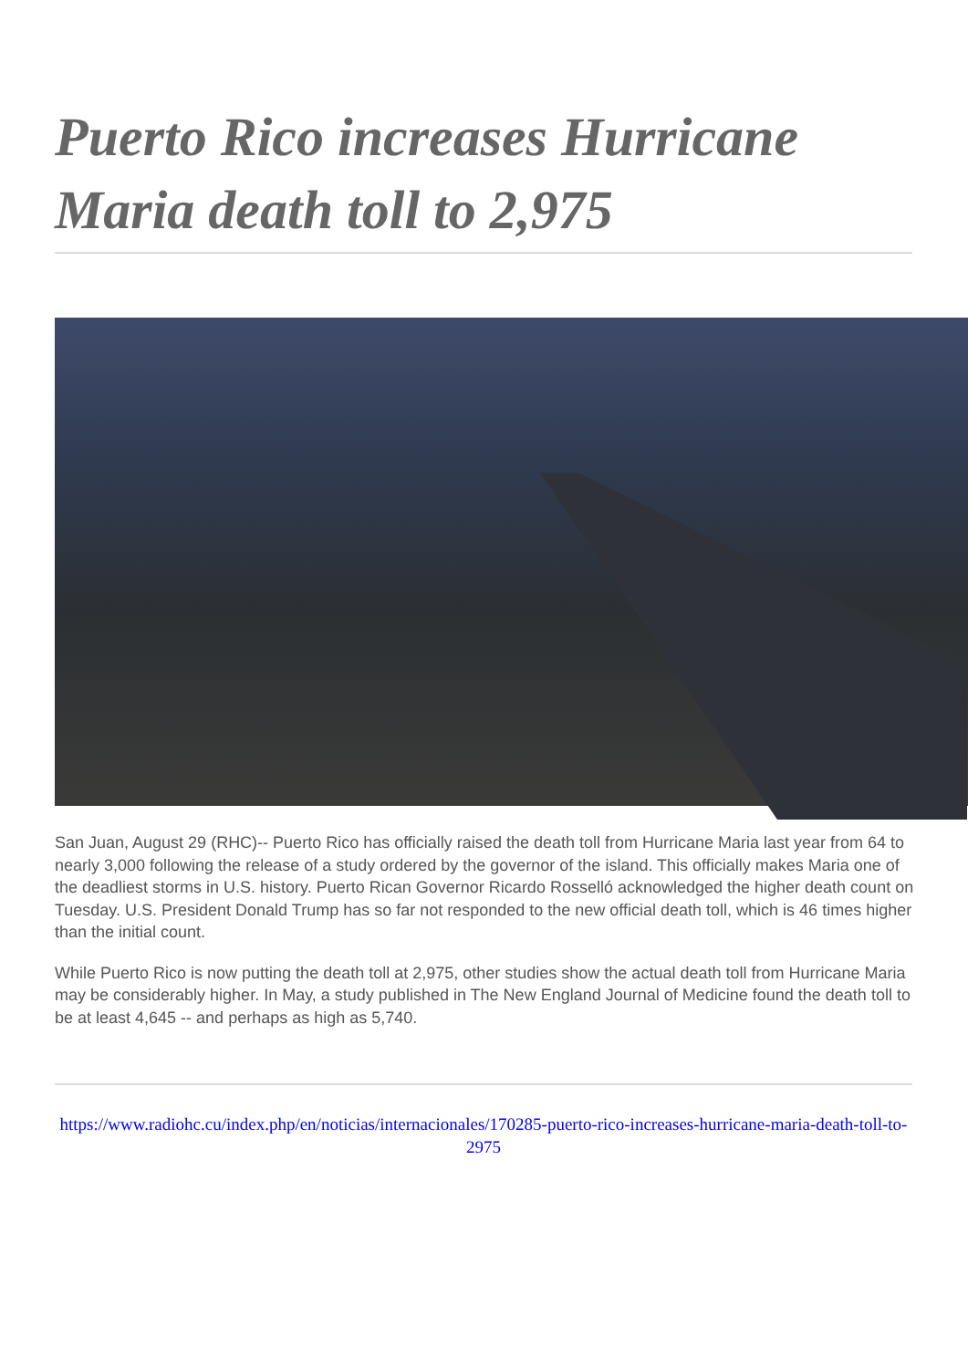Puerto Rico increases Hurricane Maria death toll to 2,975
San Juan, August 29 (RHC)-- Puerto Rico has officially raised the death toll from Hurricane Maria last year from 64 to nearly 3,000 following the release of a study ordered by the governor of the island. This officially makes Maria one of the deadliest storms in U.S. history. Puerto Rican Governor Ricardo Rosselló acknowledged the higher death count on Tuesday. U.S. President Donald Trump has so far not responded to the new official death toll, which is 46 times higher than the initial count.
While Puerto Rico is now putting the death toll at 2,975, other studies show the actual death toll from Hurricane Maria may be considerably higher. In May, a study published in The New England Journal of Medicine found the death toll to be at least 4,645 -- and perhaps as high as 5,740.
https://www.radiohc.cu/index.php/en/noticias/internacionales/170285-puerto-rico-increases-hurricane-maria-death-toll-to-2975